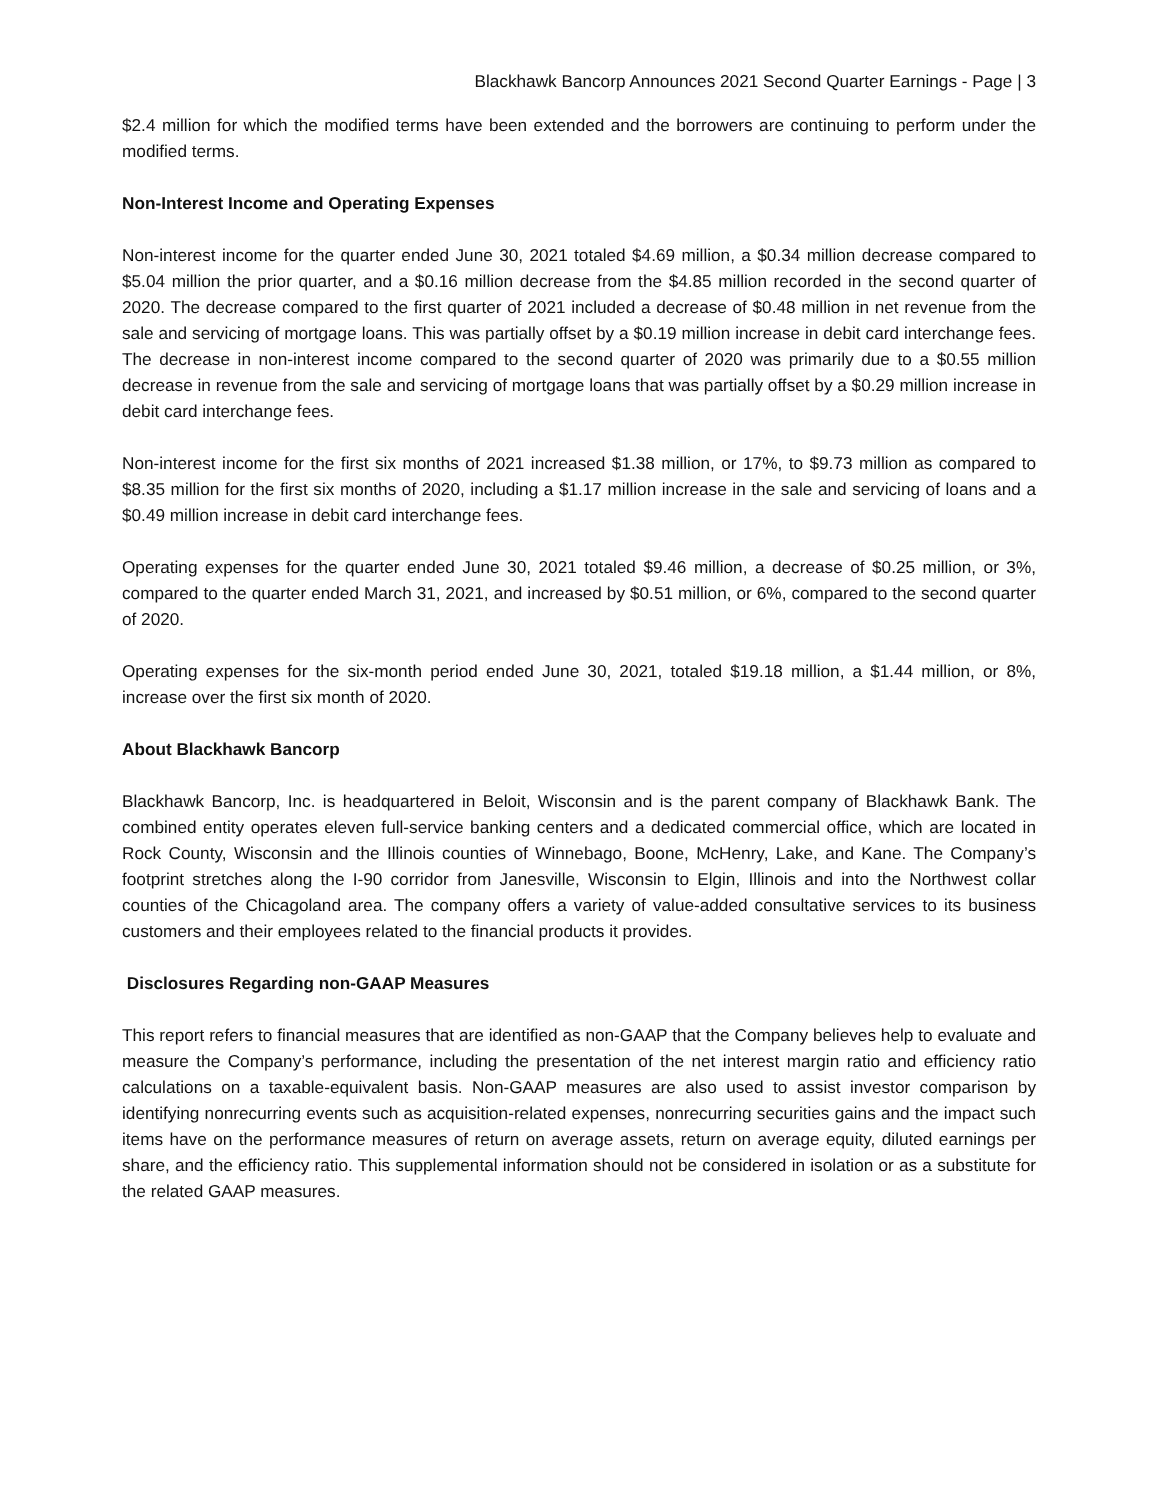Blackhawk Bancorp Announces 2021 Second Quarter Earnings - Page | 3
$2.4 million for which the modified terms have been extended and the borrowers are continuing to perform under the modified terms.
Non-Interest Income and Operating Expenses
Non-interest income for the quarter ended June 30, 2021 totaled $4.69 million, a $0.34 million decrease compared to $5.04 million the prior quarter, and a $0.16 million decrease from the $4.85 million recorded in the second quarter of 2020. The decrease compared to the first quarter of 2021 included a decrease of $0.48 million in net revenue from the sale and servicing of mortgage loans. This was partially offset by a $0.19 million increase in debit card interchange fees. The decrease in non-interest income compared to the second quarter of 2020 was primarily due to a $0.55 million decrease in revenue from the sale and servicing of mortgage loans that was partially offset by a $0.29 million increase in debit card interchange fees.
Non-interest income for the first six months of 2021 increased $1.38 million, or 17%, to $9.73 million as compared to $8.35 million for the first six months of 2020, including a $1.17 million increase in the sale and servicing of loans and a $0.49 million increase in debit card interchange fees.
Operating expenses for the quarter ended June 30, 2021 totaled $9.46 million, a decrease of $0.25 million, or 3%, compared to the quarter ended March 31, 2021, and increased by $0.51 million, or 6%, compared to the second quarter of 2020.
Operating expenses for the six-month period ended June 30, 2021, totaled $19.18 million, a $1.44 million, or 8%, increase over the first six month of 2020.
About Blackhawk Bancorp
Blackhawk Bancorp, Inc. is headquartered in Beloit, Wisconsin and is the parent company of Blackhawk Bank. The combined entity operates eleven full-service banking centers and a dedicated commercial office, which are located in Rock County, Wisconsin and the Illinois counties of Winnebago, Boone, McHenry, Lake, and Kane. The Company’s footprint stretches along the I-90 corridor from Janesville, Wisconsin to Elgin, Illinois and into the Northwest collar counties of the Chicagoland area. The company offers a variety of value-added consultative services to its business customers and their employees related to the financial products it provides.
Disclosures Regarding non-GAAP Measures
This report refers to financial measures that are identified as non-GAAP that the Company believes help to evaluate and measure the Company’s performance, including the presentation of the net interest margin ratio and efficiency ratio calculations on a taxable-equivalent basis. Non-GAAP measures are also used to assist investor comparison by identifying nonrecurring events such as acquisition-related expenses, nonrecurring securities gains and the impact such items have on the performance measures of return on average assets, return on average equity, diluted earnings per share, and the efficiency ratio. This supplemental information should not be considered in isolation or as a substitute for the related GAAP measures.